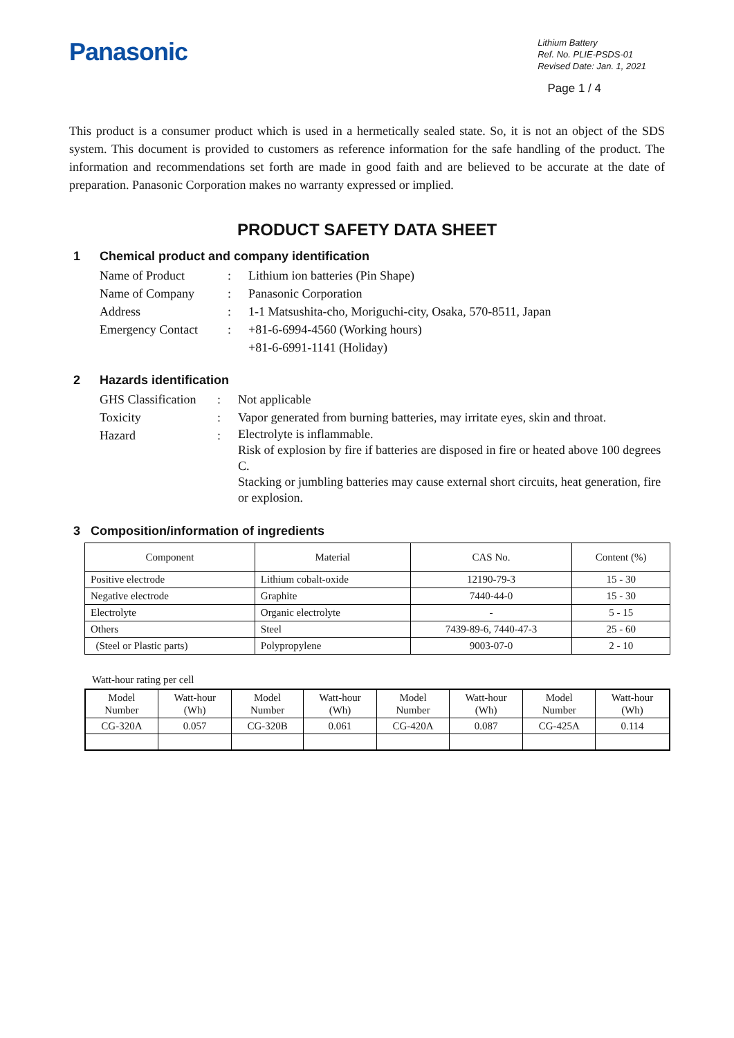Panasonic
Lithium Battery
Ref. No. PLIE-PSDS-01
Revised Date: Jan. 1, 2021
Page 1 / 4
This product is a consumer product which is used in a hermetically sealed state. So, it is not an object of the SDS system. This document is provided to customers as reference information for the safe handling of the product. The information and recommendations set forth are made in good faith and are believed to be accurate at the date of preparation. Panasonic Corporation makes no warranty expressed or implied.
PRODUCT SAFETY DATA SHEET
1 Chemical product and company identification
Name of Product
:
Lithium ion batteries (Pin Shape)
Name of Company
:
Panasonic Corporation
Address
:
1-1 Matsushita-cho, Moriguchi-city, Osaka, 570-8511, Japan
Emergency Contact
:
+81-6-6994-4560 (Working hours)
+81-6-6991-1141 (Holiday)
2 Hazards identification
GHS Classification
:
Not applicable
Toxicity
:
Vapor generated from burning batteries, may irritate eyes, skin and throat.
Hazard
:
Electrolyte is inflammable.
Risk of explosion by fire if batteries are disposed in fire or heated above 100 degrees C.
Stacking or jumbling batteries may cause external short circuits, heat generation, fire or explosion.
3 Composition/information of ingredients
| Component | Material | CAS No. | Content (%) |
| --- | --- | --- | --- |
| Positive electrode | Lithium cobalt-oxide | 12190-79-3 | 15 - 30 |
| Negative electrode | Graphite | 7440-44-0 | 15 - 30 |
| Electrolyte | Organic electrolyte | - | 5 - 15 |
| Others | Steel | 7439-89-6, 7440-47-3 | 25 - 60 |
| (Steel or Plastic parts) | Polypropylene | 9003-07-0 | 2 - 10 |
Watt-hour rating per cell
| Model Number | Watt-hour (Wh) | Model Number | Watt-hour (Wh) | Model Number | Watt-hour (Wh) | Model Number | Watt-hour (Wh) |
| --- | --- | --- | --- | --- | --- | --- | --- |
| CG-320A | 0.057 | CG-320B | 0.061 | CG-420A | 0.087 | CG-425A | 0.114 |